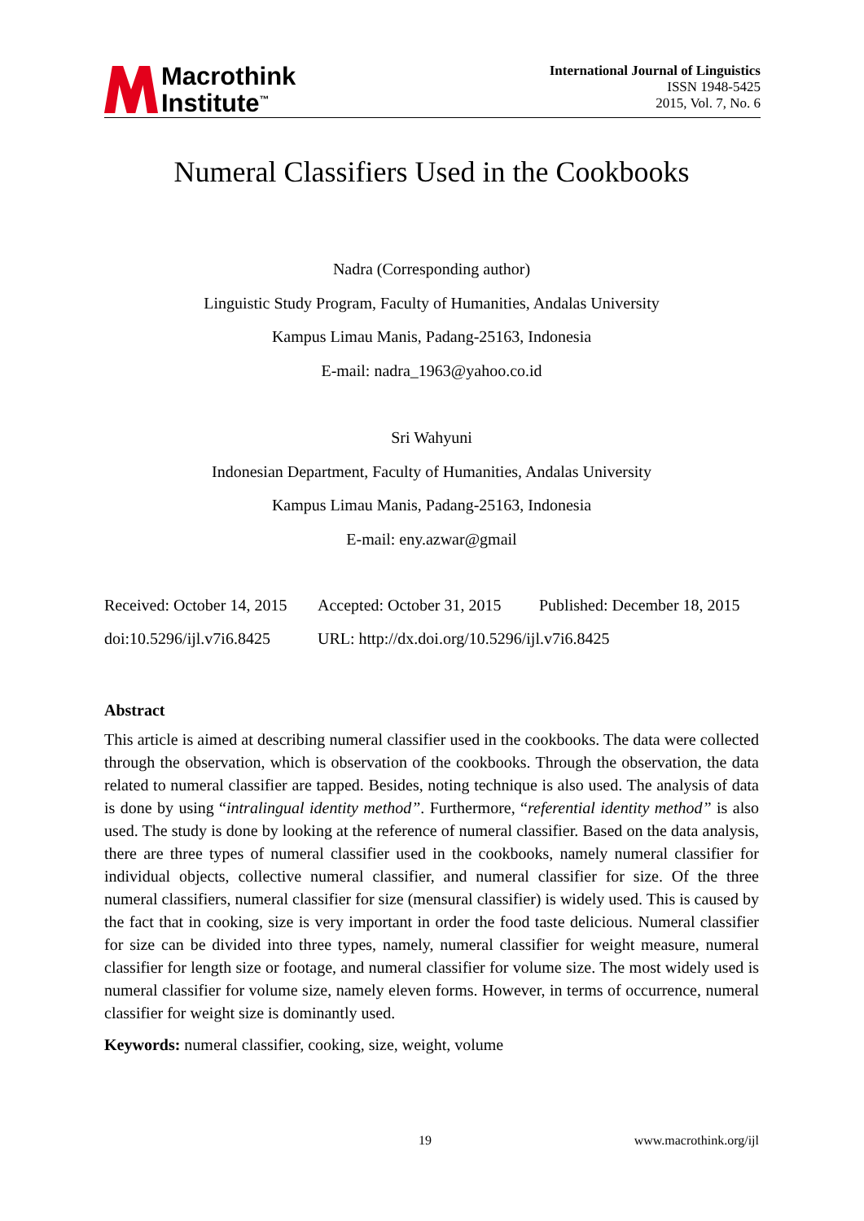Macrothink
Institute<sup>™</sup>
International Journal of Linguistics
ISSN 1948-5425
2015, Vol. 7, No. 6
Numeral Classifiers Used in the Cookbooks
Nadra (Corresponding author)
Linguistic Study Program, Faculty of Humanities, Andalas University
Kampus Limau Manis, Padang-25163, Indonesia
E-mail: nadra_1963@yahoo.co.id
Sri Wahyuni
Indonesian Department, Faculty of Humanities, Andalas University
Kampus Limau Manis, Padang-25163, Indonesia
E-mail: eny.azwar@gmail
Received: October 14, 2015 Accepted: October 31, 2015 Published: December 18, 2015
doi:10.5296/ijl.v7i6.8425 URL: http://dx.doi.org/10.5296/ijl.v7i6.8425
Abstract
This article is aimed at describing numeral classifier used in the cookbooks. The data were collected through the observation, which is observation of the cookbooks. Through the observation, the data related to numeral classifier are tapped. Besides, noting technique is also used. The analysis of data is done by using “intralingual identity method”. Furthermore, “referential identity method” is also used. The study is done by looking at the reference of numeral classifier. Based on the data analysis, there are three types of numeral classifier used in the cookbooks, namely numeral classifier for individual objects, collective numeral classifier, and numeral classifier for size. Of the three numeral classifiers, numeral classifier for size (mensural classifier) is widely used. This is caused by the fact that in cooking, size is very important in order the food taste delicious. Numeral classifier for size can be divided into three types, namely, numeral classifier for weight measure, numeral classifier for length size or footage, and numeral classifier for volume size. The most widely used is numeral classifier for volume size, namely eleven forms. However, in terms of occurrence, numeral classifier for weight size is dominantly used.
Keywords: numeral classifier, cooking, size, weight, volume
19 www.macrothink.org/ijl